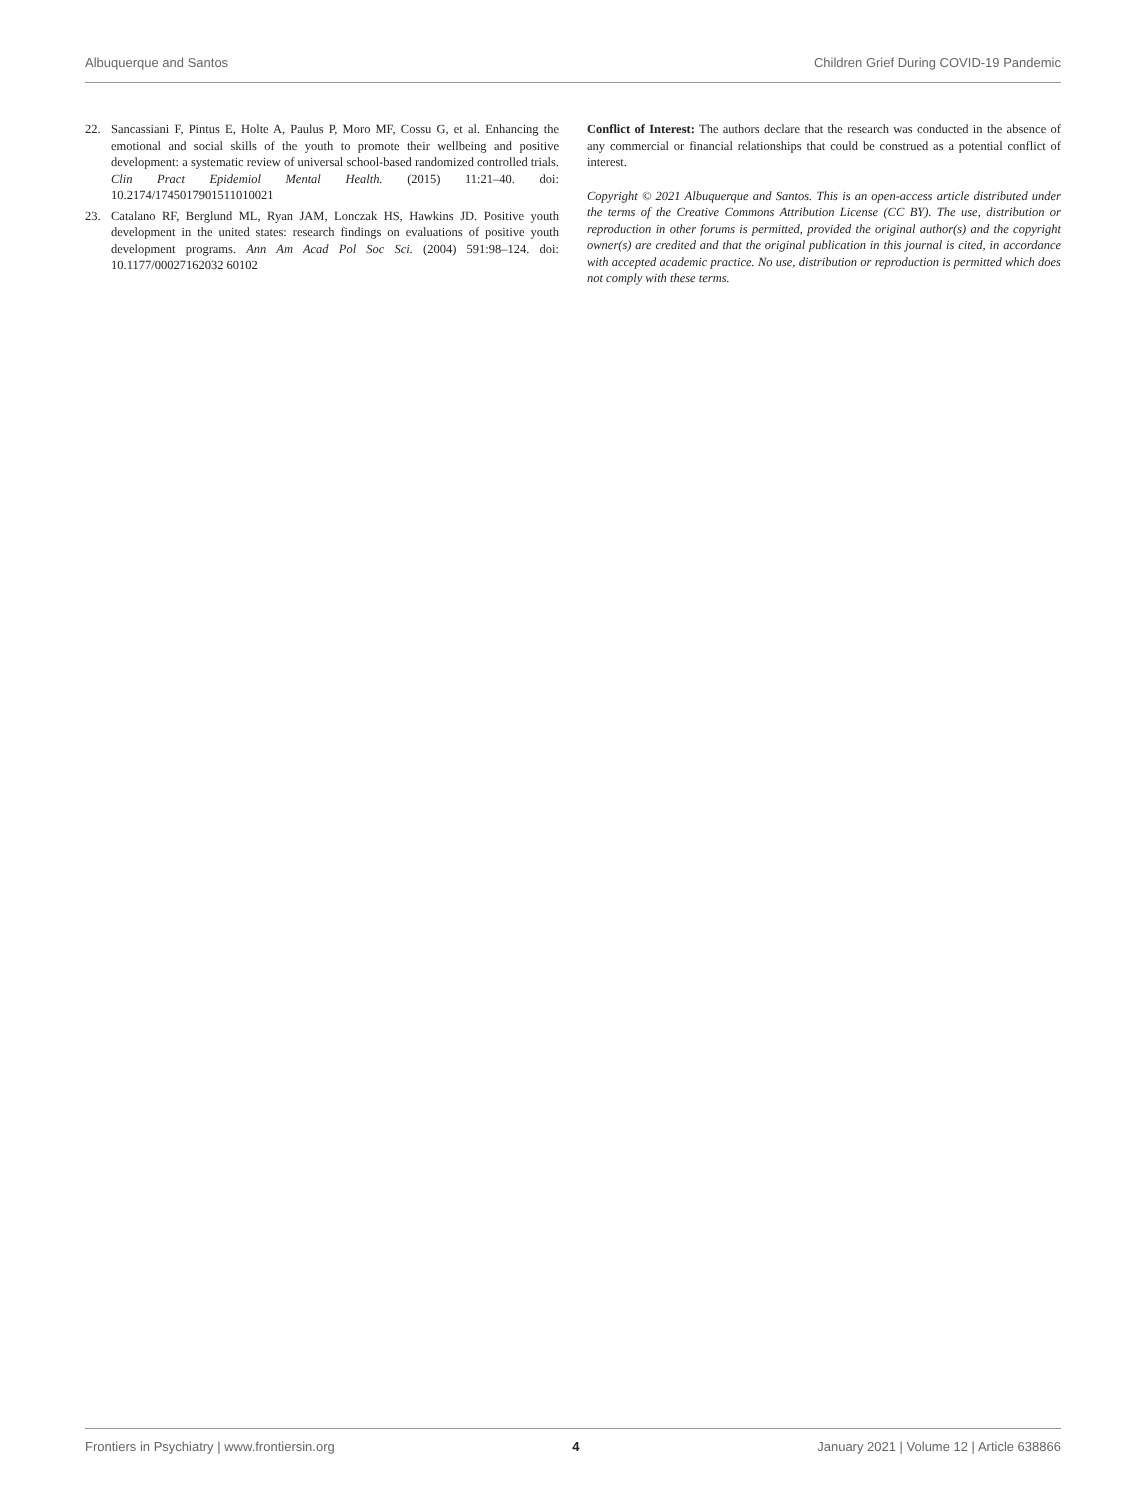Albuquerque and Santos Children Grief During COVID-19 Pandemic
22. Sancassiani F, Pintus E, Holte A, Paulus P, Moro MF, Cossu G, et al. Enhancing the emotional and social skills of the youth to promote their wellbeing and positive development: a systematic review of universal school-based randomized controlled trials. Clin Pract Epidemiol Mental Health. (2015) 11:21–40. doi: 10.2174/1745017901511010021
23. Catalano RF, Berglund ML, Ryan JAM, Lonczak HS, Hawkins JD. Positive youth development in the united states: research findings on evaluations of positive youth development programs. Ann Am Acad Pol Soc Sci. (2004) 591:98–124. doi: 10.1177/00027162032 60102
Conflict of Interest: The authors declare that the research was conducted in the absence of any commercial or financial relationships that could be construed as a potential conflict of interest.
Copyright © 2021 Albuquerque and Santos. This is an open-access article distributed under the terms of the Creative Commons Attribution License (CC BY). The use, distribution or reproduction in other forums is permitted, provided the original author(s) and the copyright owner(s) are credited and that the original publication in this journal is cited, in accordance with accepted academic practice. No use, distribution or reproduction is permitted which does not comply with these terms.
Frontiers in Psychiatry | www.frontiersin.org 4 January 2021 | Volume 12 | Article 638866